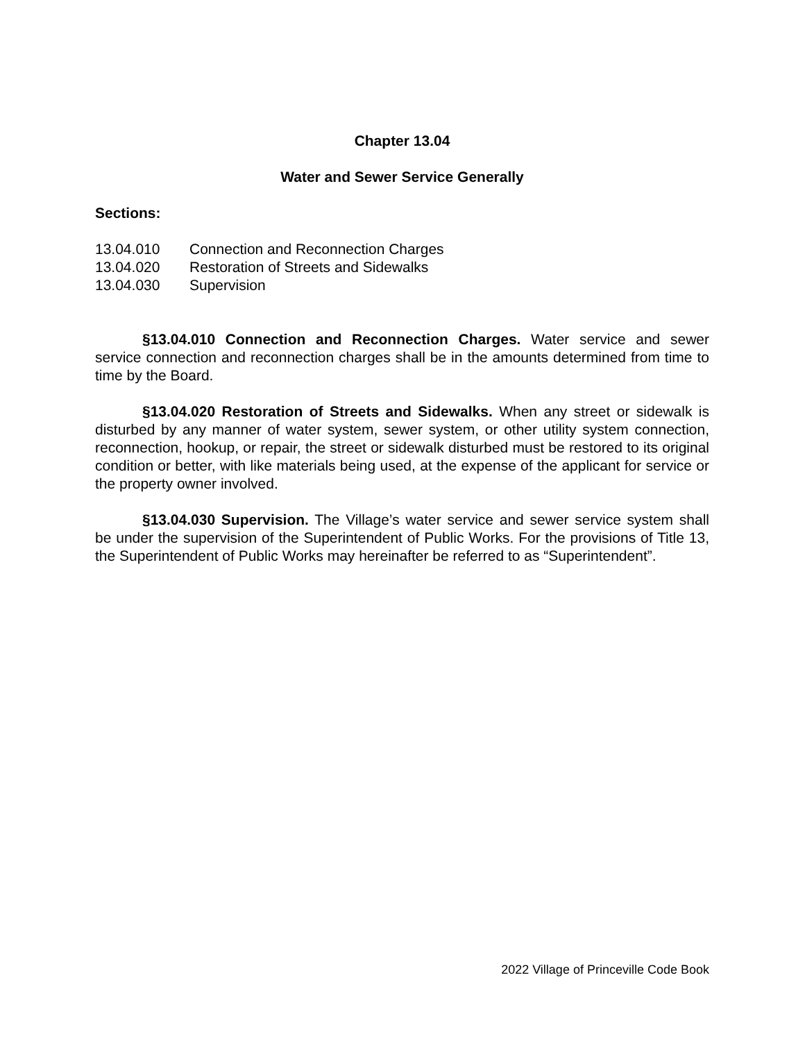Chapter 13.04
Water and Sewer Service Generally
Sections:
13.04.010 Connection and Reconnection Charges
13.04.020 Restoration of Streets and Sidewalks
13.04.030 Supervision
§13.04.010 Connection and Reconnection Charges. Water service and sewer service connection and reconnection charges shall be in the amounts determined from time to time by the Board.
§13.04.020 Restoration of Streets and Sidewalks. When any street or sidewalk is disturbed by any manner of water system, sewer system, or other utility system connection, reconnection, hookup, or repair, the street or sidewalk disturbed must be restored to its original condition or better, with like materials being used, at the expense of the applicant for service or the property owner involved.
§13.04.030 Supervision. The Village’s water service and sewer service system shall be under the supervision of the Superintendent of Public Works. For the provisions of Title 13, the Superintendent of Public Works may hereinafter be referred to as “Superintendent”.
2022 Village of Princeville Code Book